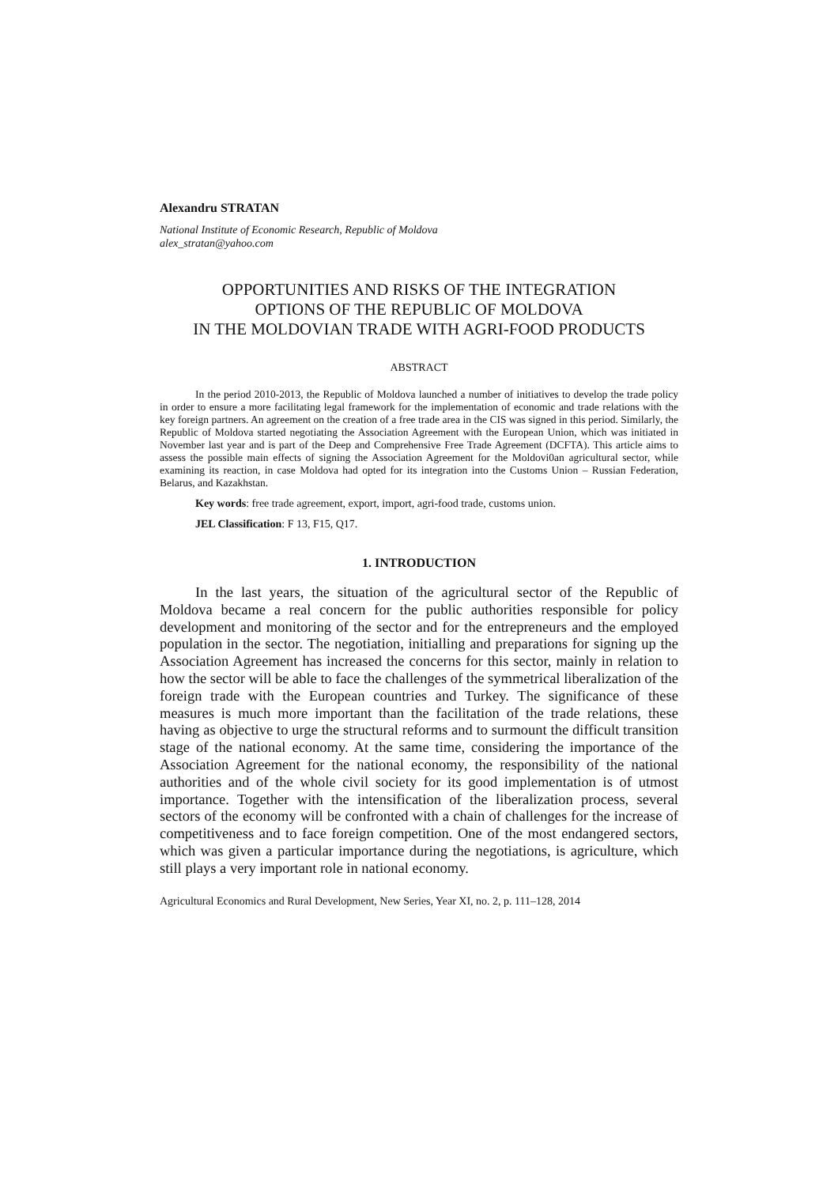Alexandru STRATAN
National Institute of Economic Research, Republic of Moldova
alex_stratan@yahoo.com
OPPORTUNITIES AND RISKS OF THE INTEGRATION
OPTIONS OF THE REPUBLIC OF MOLDOVA
IN THE MOLDOVIAN TRADE WITH AGRI-FOOD PRODUCTS
ABSTRACT
In the period 2010-2013, the Republic of Moldova launched a number of initiatives to develop the trade policy in order to ensure a more facilitating legal framework for the implementation of economic and trade relations with the key foreign partners. An agreement on the creation of a free trade area in the CIS was signed in this period. Similarly, the Republic of Moldova started negotiating the Association Agreement with the European Union, which was initiated in November last year and is part of the Deep and Comprehensive Free Trade Agreement (DCFTA). This article aims to assess the possible main effects of signing the Association Agreement for the Moldovi0an agricultural sector, while examining its reaction, in case Moldova had opted for its integration into the Customs Union – Russian Federation, Belarus, and Kazakhstan.
Key words: free trade agreement, export, import, agri-food trade, customs union.
JEL Classification: F 13, F15, Q17.
1. INTRODUCTION
In the last years, the situation of the agricultural sector of the Republic of Moldova became a real concern for the public authorities responsible for policy development and monitoring of the sector and for the entrepreneurs and the employed population in the sector. The negotiation, initialling and preparations for signing up the Association Agreement has increased the concerns for this sector, mainly in relation to how the sector will be able to face the challenges of the symmetrical liberalization of the foreign trade with the European countries and Turkey. The significance of these measures is much more important than the facilitation of the trade relations, these having as objective to urge the structural reforms and to surmount the difficult transition stage of the national economy. At the same time, considering the importance of the Association Agreement for the national economy, the responsibility of the national authorities and of the whole civil society for its good implementation is of utmost importance. Together with the intensification of the liberalization process, several sectors of the economy will be confronted with a chain of challenges for the increase of competitiveness and to face foreign competition. One of the most endangered sectors, which was given a particular importance during the negotiations, is agriculture, which still plays a very important role in national economy.
Agricultural Economics and Rural Development, New Series, Year XI, no. 2, p. 111–128, 2014